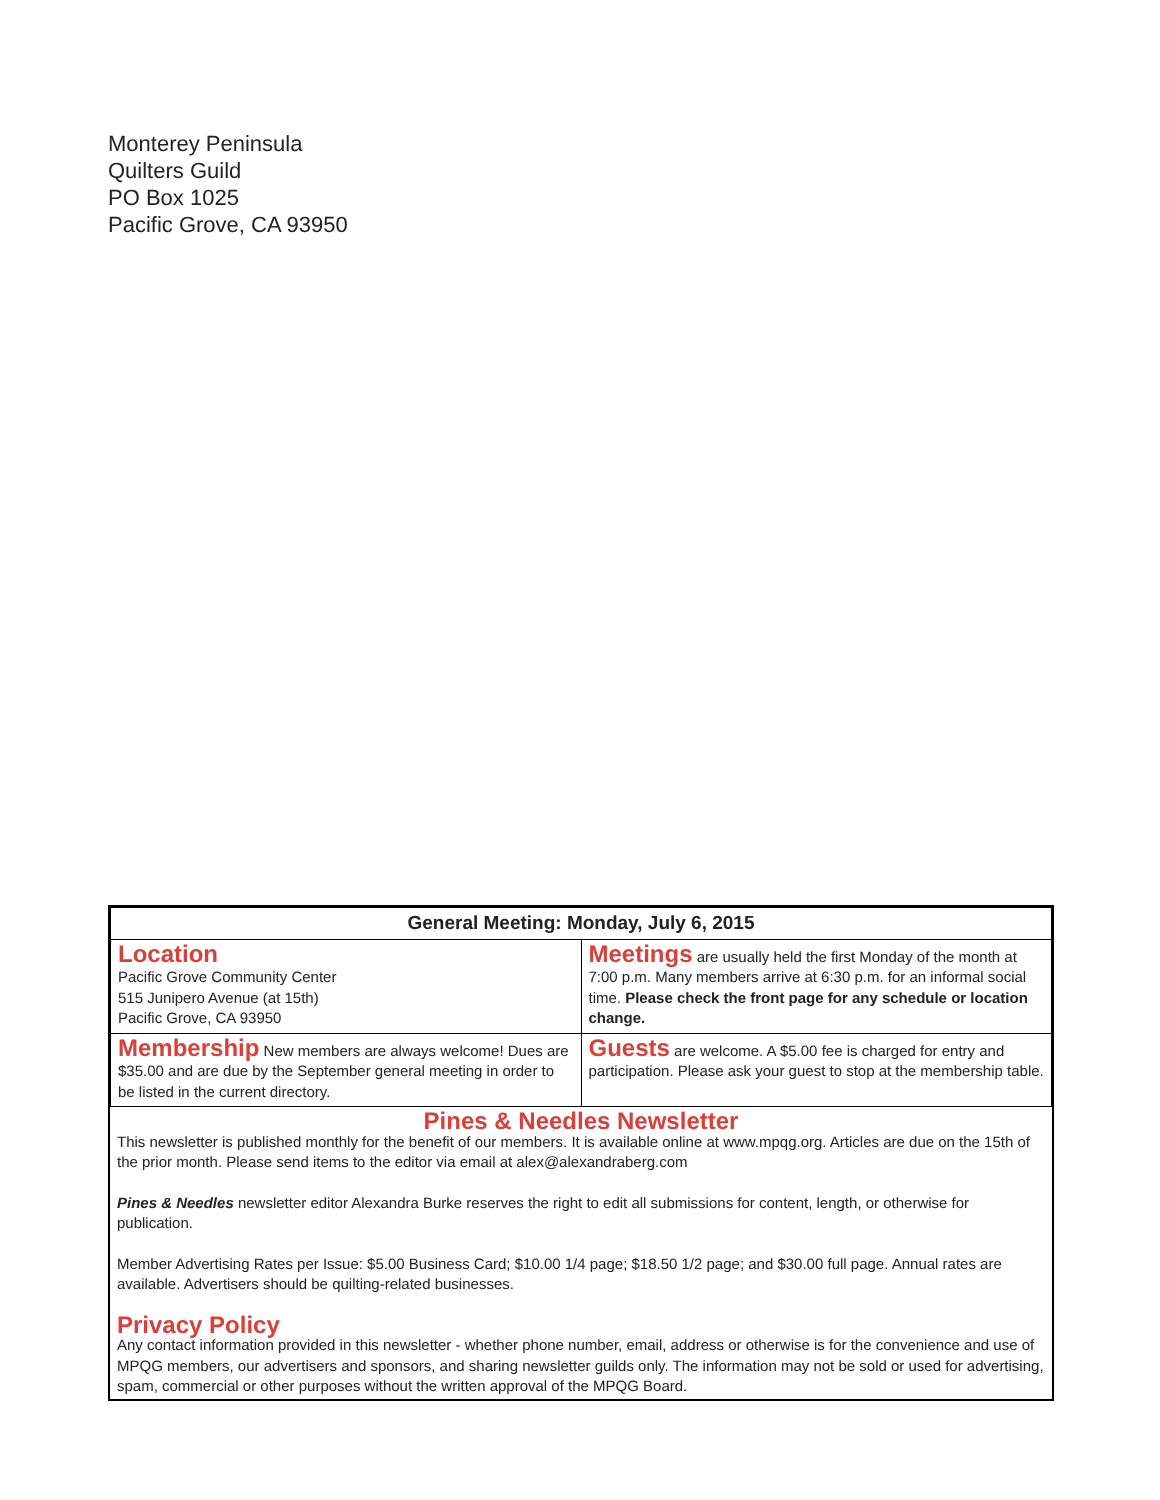Monterey Peninsula
Quilters Guild
PO Box 1025
Pacific Grove, CA 93950
| General Meeting: Monday, July 6, 2015 | |
| --- | --- |
| Location Pacific Grove Community Center 515 Junipero Avenue (at 15th) Pacific Grove, CA 93950 | Meetings are usually held the first Monday of the month at 7:00 p.m. Many members arrive at 6:30 p.m. for an informal social time. Please check the front page for any schedule or location change. |
| Membership New members are always welcome! Dues are $35.00 and are due by the September general meeting in order to be listed in the current directory. | Guests are welcome. A $5.00 fee is charged for entry and participation. Please ask your guest to stop at the membership table. |
Pines & Needles Newsletter
This newsletter is published monthly for the benefit of our members. It is available online at www.mpqg.org. Articles are due on the 15th of the prior month. Please send items to the editor via email at alex@alexandraberg.com
Pines & Needles newsletter editor Alexandra Burke reserves the right to edit all submissions for content, length, or otherwise for publication.
Member Advertising Rates per Issue: $5.00 Business Card; $10.00 1/4 page; $18.50 1/2 page; and $30.00 full page. Annual rates are available. Advertisers should be quilting-related businesses.
Privacy Policy
Any contact information provided in this newsletter - whether phone number, email, address or otherwise is for the convenience and use of MPQG members, our advertisers and sponsors, and sharing newsletter guilds only. The information may not be sold or used for advertising, spam, commercial or other purposes without the written approval of the MPQG Board.